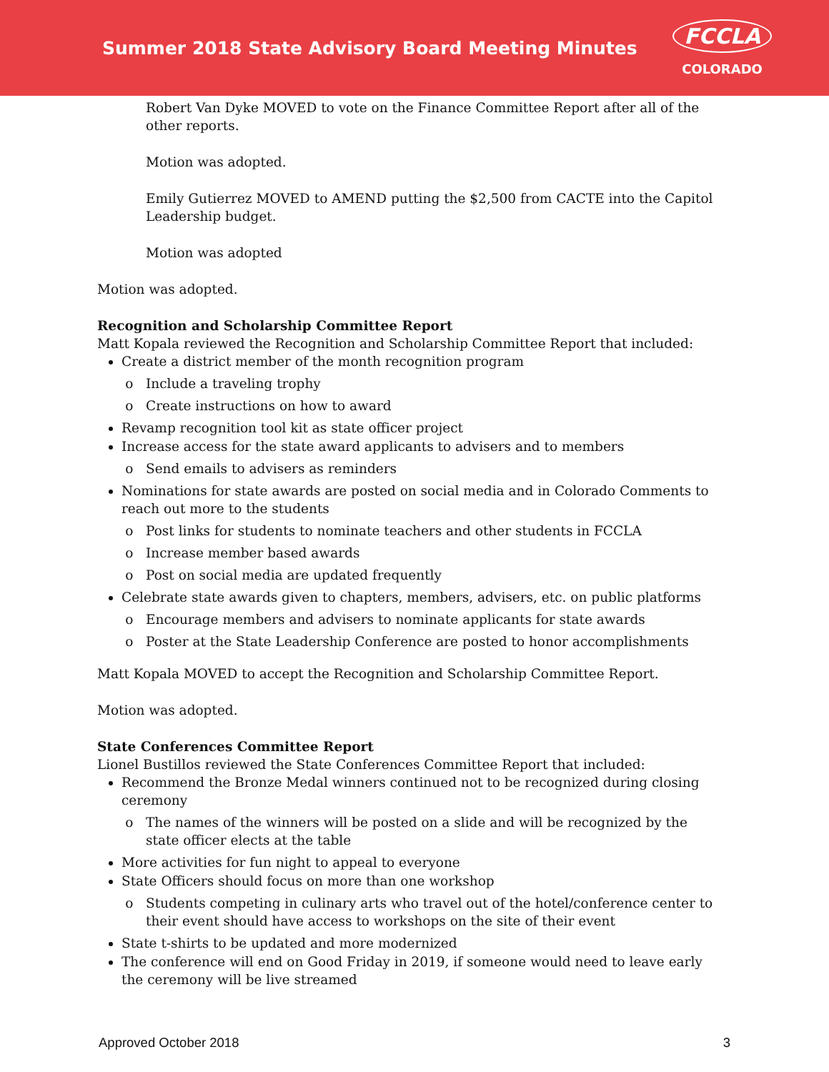Summer 2018 State Advisory Board Meeting Minutes
FCCLA
COLORADO
Robert Van Dyke MOVED to vote on the Finance Committee Report after all of the other reports.
Motion was adopted.
Emily Gutierrez MOVED to AMEND putting the $2,500 from CACTE into the Capitol Leadership budget.
Motion was adopted
Motion was adopted.
Recognition and Scholarship Committee Report
Matt Kopala reviewed the Recognition and Scholarship Committee Report that included:
Create a district member of the month recognition program
Include a traveling trophy
Create instructions on how to award
Revamp recognition tool kit as state officer project
Increase access for the state award applicants to advisers and to members
Send emails to advisers as reminders
Nominations for state awards are posted on social media and in Colorado Comments to reach out more to the students
Post links for students to nominate teachers and other students in FCCLA
Increase member based awards
Post on social media are updated frequently
Celebrate state awards given to chapters, members, advisers, etc. on public platforms
Encourage members and advisers to nominate applicants for state awards
Poster at the State Leadership Conference are posted to honor accomplishments
Matt Kopala MOVED to accept the Recognition and Scholarship Committee Report.
Motion was adopted.
State Conferences Committee Report
Lionel Bustillos reviewed the State Conferences Committee Report that included:
Recommend the Bronze Medal winners continued not to be recognized during closing ceremony
The names of the winners will be posted on a slide and will be recognized by the state officer elects at the table
More activities for fun night to appeal to everyone
State Officers should focus on more than one workshop
Students competing in culinary arts who travel out of the hotel/conference center to their event should have access to workshops on the site of their event
State t-shirts to be updated and more modernized
The conference will end on Good Friday in 2019, if someone would need to leave early the ceremony will be live streamed
Approved October 2018 3